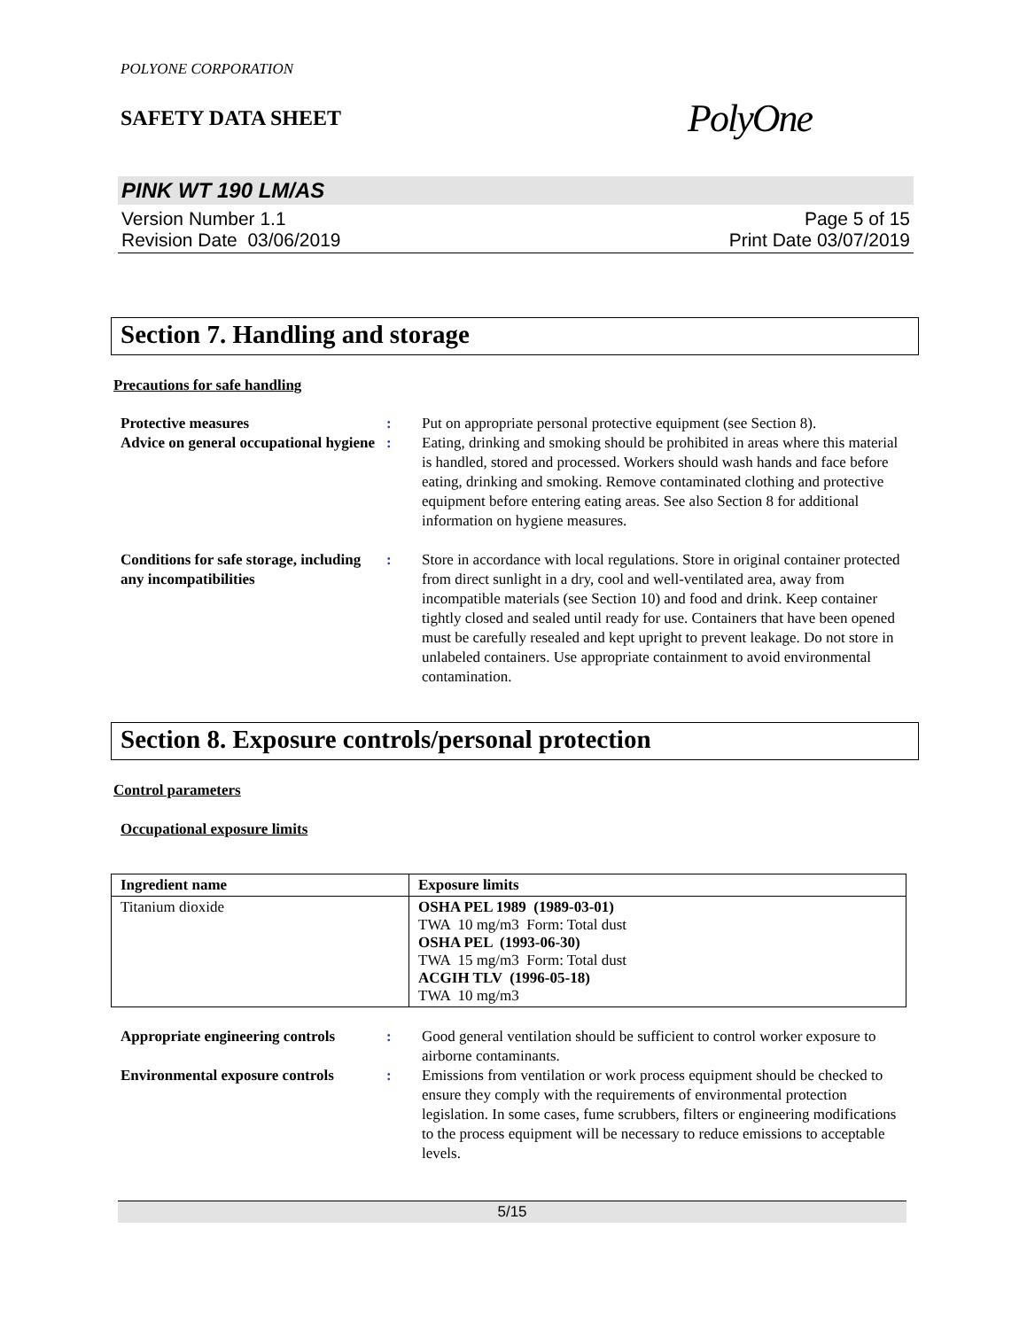POLYONE CORPORATION
SAFETY DATA SHEET
PolyOne
PINK WT 190 LM/AS
Version Number 1.1
Revision Date 03/06/2019
Page 5 of 15
Print Date 03/07/2019
Section 7. Handling and storage
Precautions for safe handling
Protective measures : Put on appropriate personal protective equipment (see Section 8).
Advice on general occupational hygiene
: Eating, drinking and smoking should be prohibited in areas where this material is handled, stored and processed. Workers should wash hands and face before eating, drinking and smoking. Remove contaminated clothing and protective equipment before entering eating areas. See also Section 8 for additional information on hygiene measures.
Conditions for safe storage, including any incompatibilities
: Store in accordance with local regulations. Store in original container protected from direct sunlight in a dry, cool and well-ventilated area, away from incompatible materials (see Section 10) and food and drink. Keep container tightly closed and sealed until ready for use. Containers that have been opened must be carefully resealed and kept upright to prevent leakage. Do not store in unlabeled containers. Use appropriate containment to avoid environmental contamination.
Section 8. Exposure controls/personal protection
Control parameters
Occupational exposure limits
| Ingredient name | Exposure limits |
| --- | --- |
| Titanium dioxide | OSHA PEL 1989 (1989-03-01) TWA 10 mg/m3 Form: Total dust OSHA PEL (1993-06-30) TWA 15 mg/m3 Form: Total dust ACGIH TLV (1996-05-18) TWA 10 mg/m3 |
Appropriate engineering controls
: Good general ventilation should be sufficient to control worker exposure to airborne contaminants.
Environmental exposure controls
: Emissions from ventilation or work process equipment should be checked to ensure they comply with the requirements of environmental protection legislation. In some cases, fume scrubbers, filters or engineering modifications to the process equipment will be necessary to reduce emissions to acceptable levels.
5/15